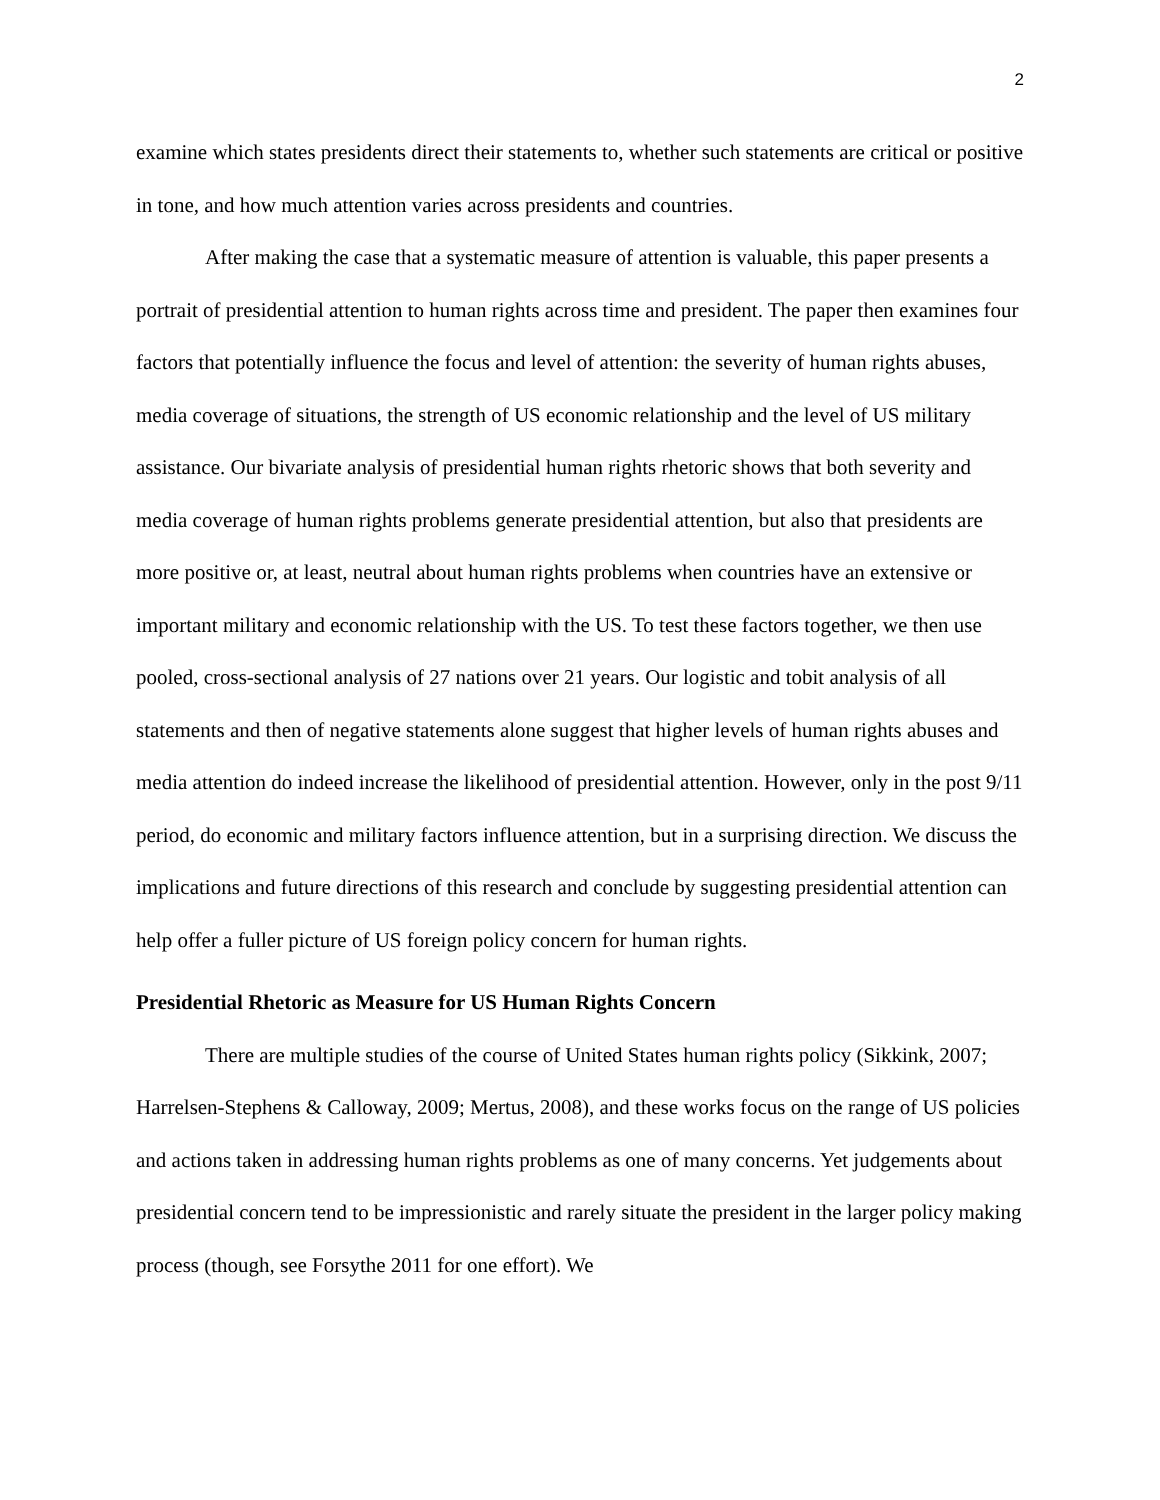2
examine which states presidents direct their statements to, whether such statements are critical or positive in tone, and how much attention varies across presidents and countries.
After making the case that a systematic measure of attention is valuable, this paper presents a portrait of presidential attention to human rights across time and president. The paper then examines four factors that potentially influence the focus and level of attention: the severity of human rights abuses, media coverage of situations, the strength of US economic relationship and the level of US military assistance. Our bivariate analysis of presidential human rights rhetoric shows that both severity and media coverage of human rights problems generate presidential attention, but also that presidents are more positive or, at least, neutral about human rights problems when countries have an extensive or important military and economic relationship with the US. To test these factors together, we then use pooled, cross-sectional analysis of 27 nations over 21 years. Our logistic and tobit analysis of all statements and then of negative statements alone suggest that higher levels of human rights abuses and media attention do indeed increase the likelihood of presidential attention. However, only in the post 9/11 period, do economic and military factors influence attention, but in a surprising direction. We discuss the implications and future directions of this research and conclude by suggesting presidential attention can help offer a fuller picture of US foreign policy concern for human rights.
Presidential Rhetoric as Measure for US Human Rights Concern
There are multiple studies of the course of United States human rights policy (Sikkink, 2007; Harrelsen-Stephens & Calloway, 2009; Mertus, 2008), and these works focus on the range of US policies and actions taken in addressing human rights problems as one of many concerns. Yet judgements about presidential concern tend to be impressionistic and rarely situate the president in the larger policy making process (though, see Forsythe 2011 for one effort). We